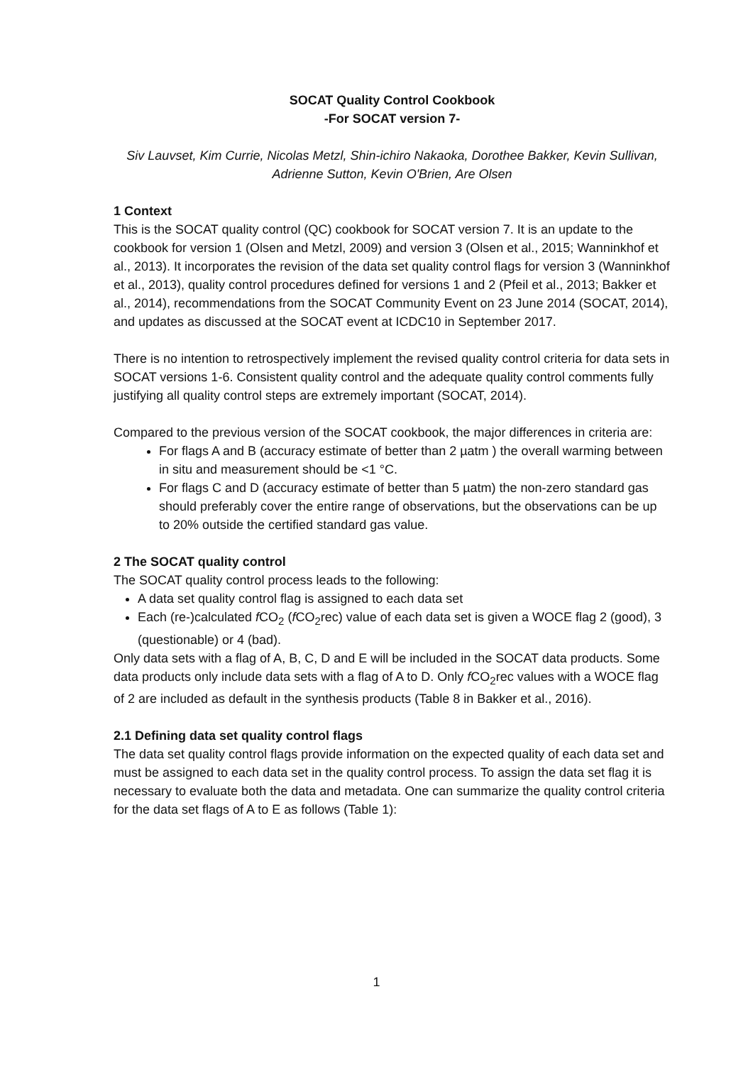SOCAT Quality Control Cookbook
-For SOCAT version 7-
Siv Lauvset, Kim Currie, Nicolas Metzl, Shin-ichiro Nakaoka, Dorothee Bakker, Kevin Sullivan, Adrienne Sutton, Kevin O'Brien, Are Olsen
1 Context
This is the SOCAT quality control (QC) cookbook for SOCAT version 7. It is an update to the cookbook for version 1 (Olsen and Metzl, 2009) and version 3 (Olsen et al., 2015; Wanninkhof et al., 2013). It incorporates the revision of the data set quality control flags for version 3 (Wanninkhof et al., 2013), quality control procedures defined for versions 1 and 2 (Pfeil et al., 2013; Bakker et al., 2014), recommendations from the SOCAT Community Event on 23 June 2014 (SOCAT, 2014), and updates as discussed at the SOCAT event at ICDC10 in September 2017.
There is no intention to retrospectively implement the revised quality control criteria for data sets in SOCAT versions 1-6. Consistent quality control and the adequate quality control comments fully justifying all quality control steps are extremely important (SOCAT, 2014).
Compared to the previous version of the SOCAT cookbook, the major differences in criteria are:
For flags A and B (accuracy estimate of better than 2 µatm ) the overall warming between in situ and measurement should be <1 °C.
For flags C and D (accuracy estimate of better than 5 µatm) the non-zero standard gas should preferably cover the entire range of observations, but the observations can be up to 20% outside the certified standard gas value.
2 The SOCAT quality control
The SOCAT quality control process leads to the following:
A data set quality control flag is assigned to each data set
Each (re-)calculated f CO<sub>2</sub> (f CO<sub>2</sub>rec) value of each data set is given a WOCE flag 2 (good), 3 (questionable) or 4 (bad).
Only data sets with a flag of A, B, C, D and E will be included in the SOCAT data products. Some data products only include data sets with a flag of A to D. Only f CO<sub>2</sub>rec values with a WOCE flag of 2 are included as default in the synthesis products (Table 8 in Bakker et al., 2016).
2.1 Defining data set quality control flags
The data set quality control flags provide information on the expected quality of each data set and must be assigned to each data set in the quality control process. To assign the data set flag it is necessary to evaluate both the data and metadata. One can summarize the quality control criteria for the data set flags of A to E as follows (Table 1):
1